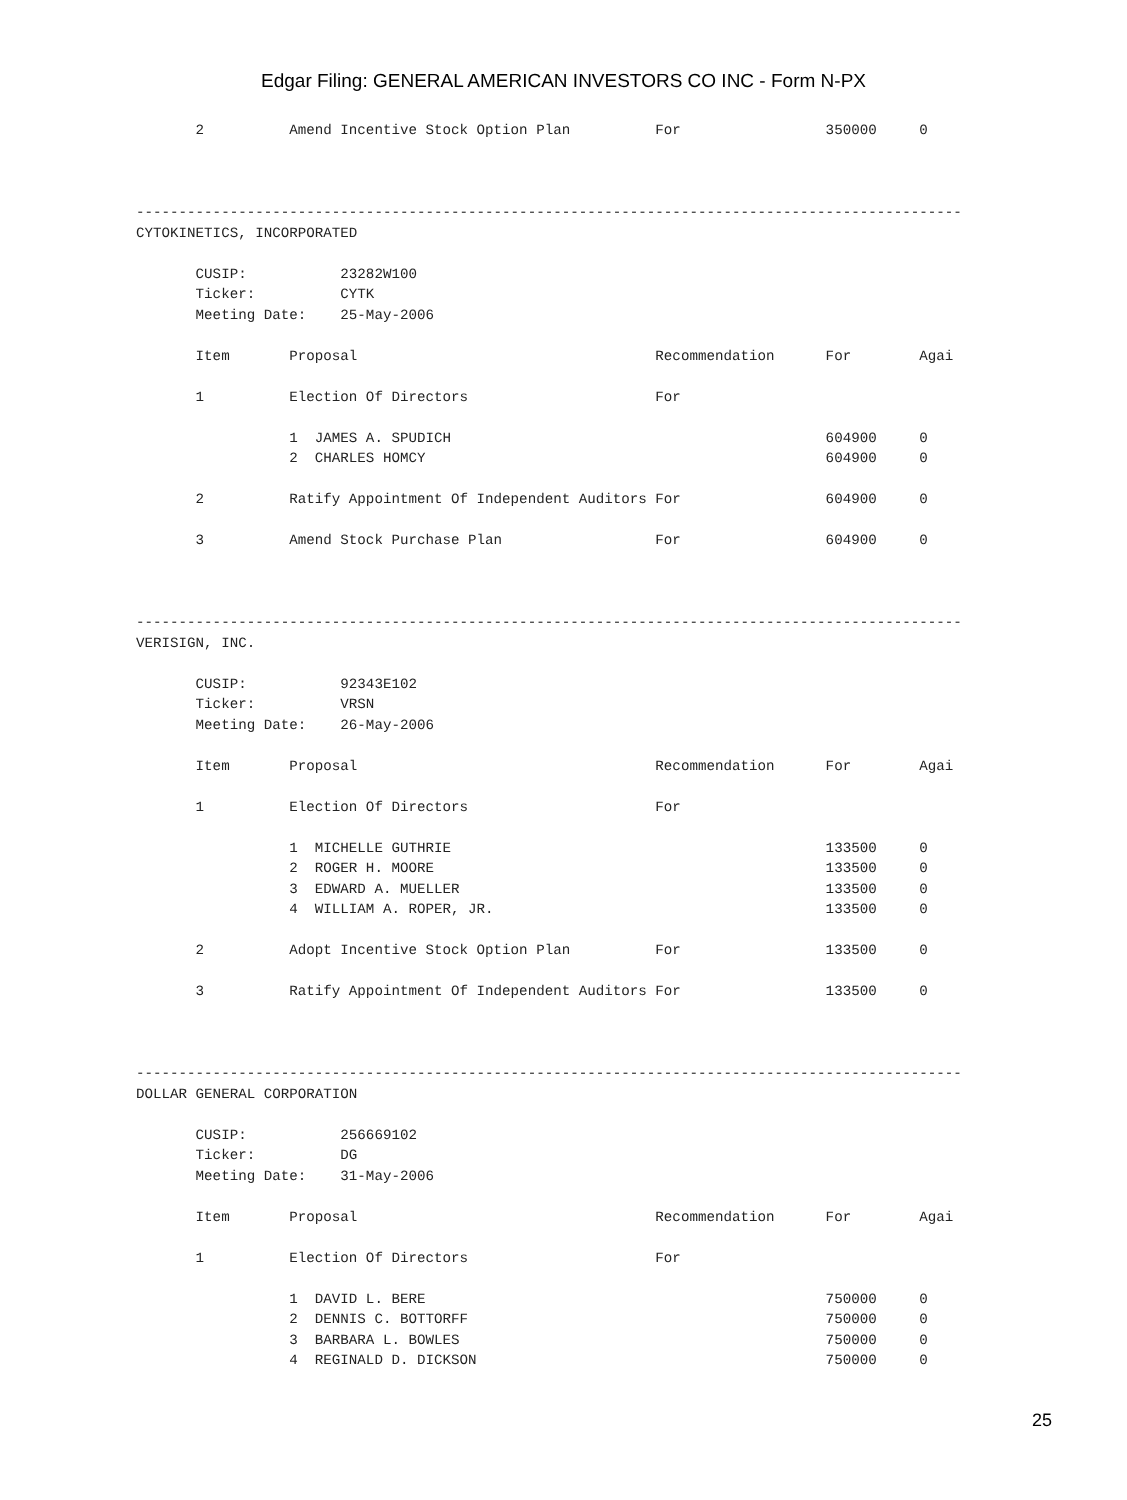Edgar Filing: GENERAL AMERICAN INVESTORS CO INC - Form N-PX
       2          Amend Incentive Stock Option Plan          For                 350000     0



-------------------------------------------------------------------------------------------------
CYTOKINETICS, INCORPORATED

       CUSIP:           23282W100
       Ticker:          CYTK
       Meeting Date:    25-May-2006

       Item       Proposal                                   Recommendation      For        Agai

       1          Election Of Directors                      For

                  1  JAMES A. SPUDICH                                            604900     0
                  2  CHARLES HOMCY                                               604900     0

       2          Ratify Appointment Of Independent Auditors For                 604900     0

       3          Amend Stock Purchase Plan                  For                 604900     0



-------------------------------------------------------------------------------------------------
VERISIGN, INC.

       CUSIP:           92343E102
       Ticker:          VRSN
       Meeting Date:    26-May-2006

       Item       Proposal                                   Recommendation      For        Agai

       1          Election Of Directors                      For

                  1  MICHELLE GUTHRIE                                            133500     0
                  2  ROGER H. MOORE                                              133500     0
                  3  EDWARD A. MUELLER                                           133500     0
                  4  WILLIAM A. ROPER, JR.                                       133500     0

       2          Adopt Incentive Stock Option Plan          For                 133500     0

       3          Ratify Appointment Of Independent Auditors For                 133500     0



-------------------------------------------------------------------------------------------------
DOLLAR GENERAL CORPORATION

       CUSIP:           256669102
       Ticker:          DG
       Meeting Date:    31-May-2006

       Item       Proposal                                   Recommendation      For        Agai

       1          Election Of Directors                      For

                  1  DAVID L. BERE                                               750000     0
                  2  DENNIS C. BOTTORFF                                          750000     0
                  3  BARBARA L. BOWLES                                           750000     0
                  4  REGINALD D. DICKSON                                         750000     0
25